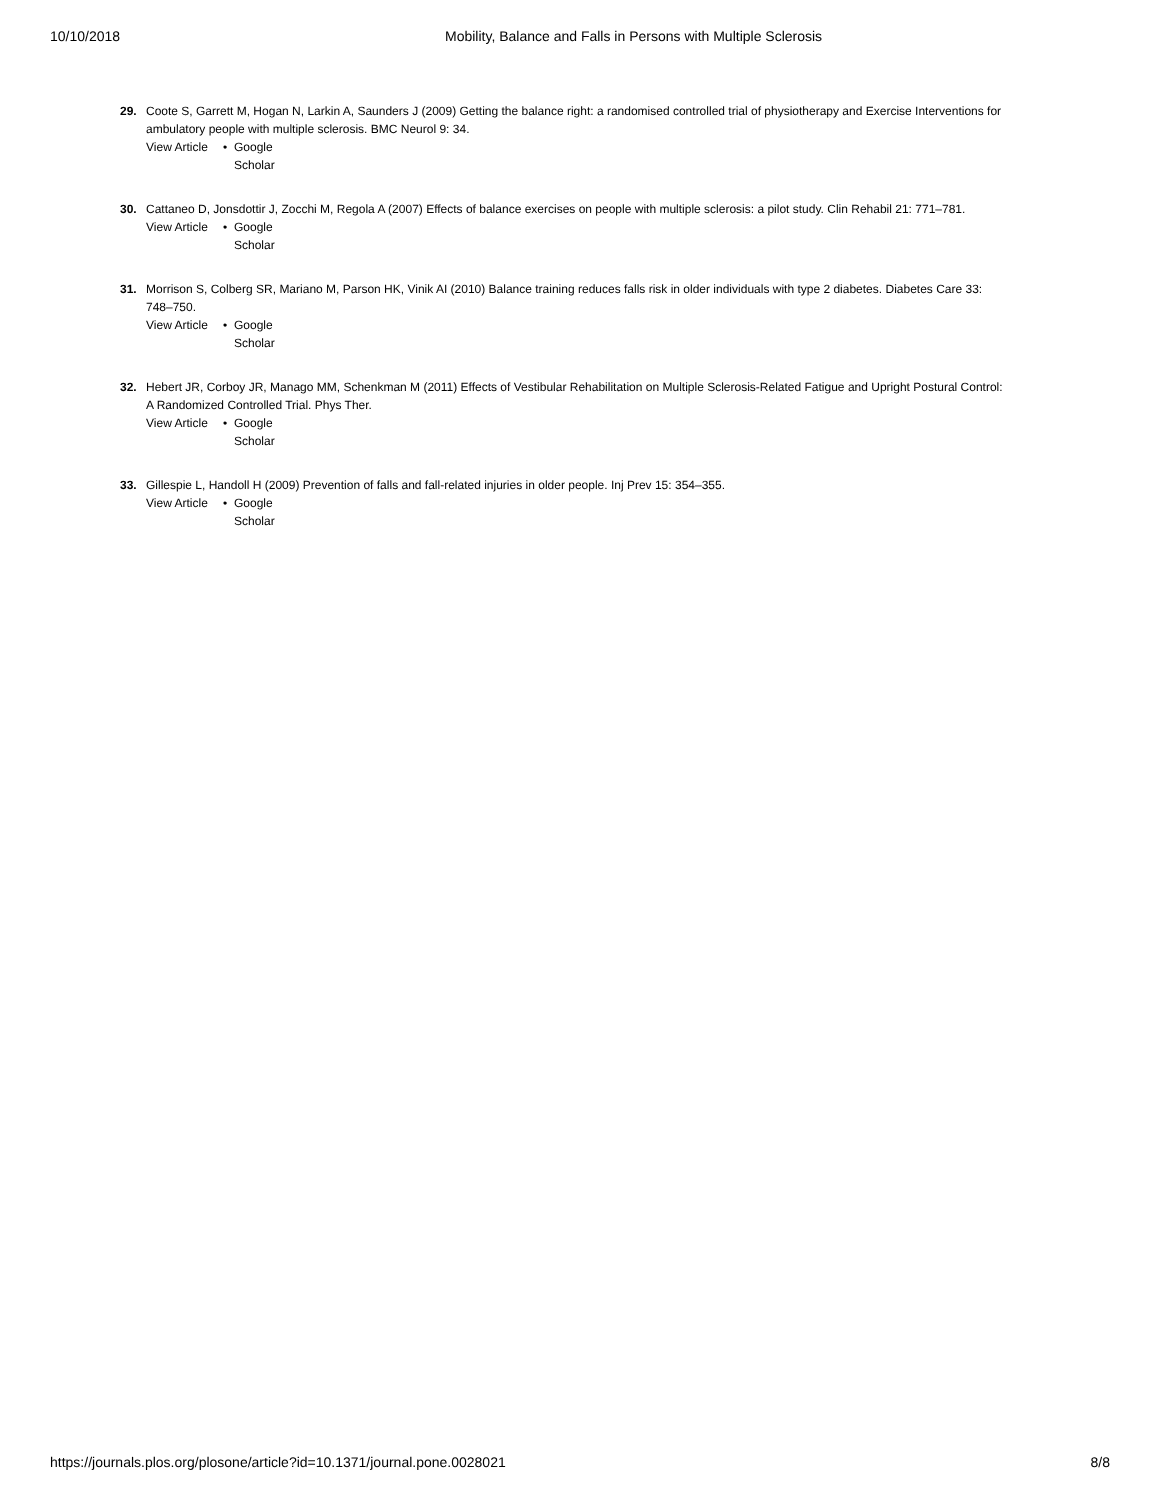10/10/2018 Mobility, Balance and Falls in Persons with Multiple Sclerosis
29. Coote S, Garrett M, Hogan N, Larkin A, Saunders J (2009) Getting the balance right: a randomised controlled trial of physiotherapy and Exercise Interventions for ambulatory people with multiple sclerosis. BMC Neurol 9: 34.
View Article • Google Scholar
30. Cattaneo D, Jonsdottir J, Zocchi M, Regola A (2007) Effects of balance exercises on people with multiple sclerosis: a pilot study. Clin Rehabil 21: 771–781.
View Article • Google Scholar
31. Morrison S, Colberg SR, Mariano M, Parson HK, Vinik AI (2010) Balance training reduces falls risk in older individuals with type 2 diabetes. Diabetes Care 33: 748–750.
View Article • Google Scholar
32. Hebert JR, Corboy JR, Manago MM, Schenkman M (2011) Effects of Vestibular Rehabilitation on Multiple Sclerosis-Related Fatigue and Upright Postural Control: A Randomized Controlled Trial. Phys Ther.
View Article • Google Scholar
33. Gillespie L, Handoll H (2009) Prevention of falls and fall-related injuries in older people. Inj Prev 15: 354–355.
View Article • Google Scholar
https://journals.plos.org/plosone/article?id=10.1371/journal.pone.0028021 8/8